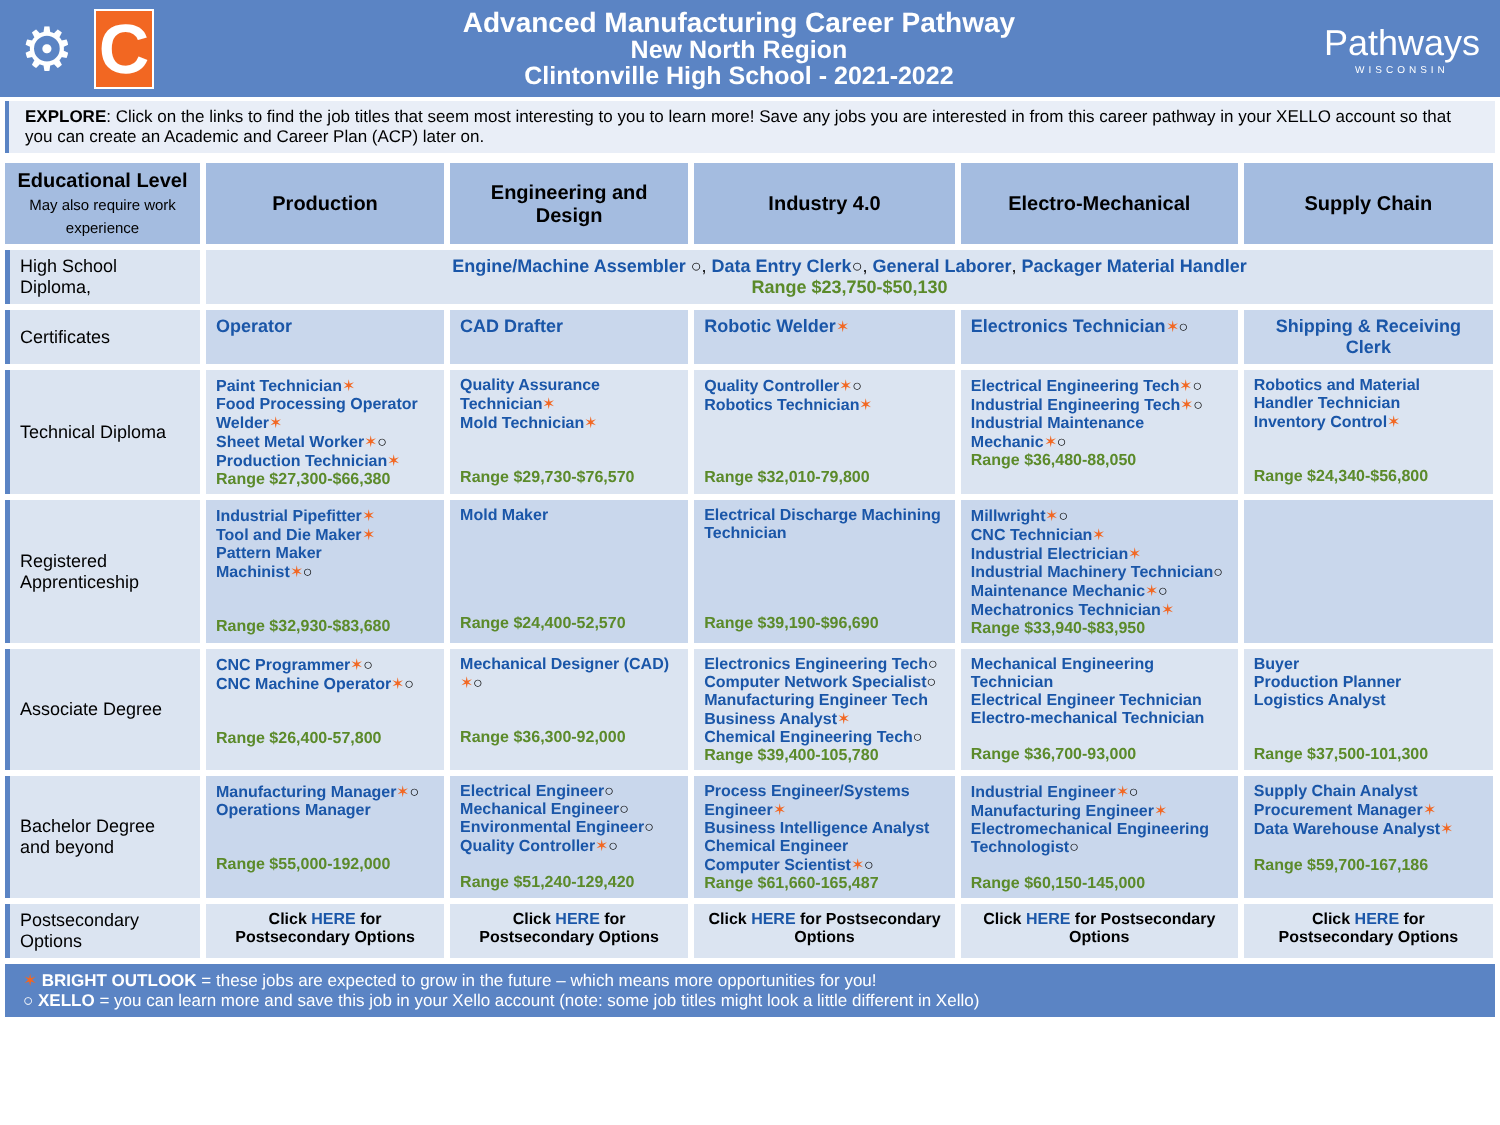⚙
C
Advanced Manufacturing Career Pathway
New North Region
Clintonville High School - 2021-2022
Pathways
WISCONSIN
EXPLORE: Click on the links to find the job titles that seem most interesting to you to learn more! Save any jobs you are interested in from this career pathway in your XELLO account so that you can create an Academic and Career Plan (ACP) later on.
| Educational Level May also require work experience | Production | Engineering and Design | Industry 4.0 | Electro-Mechanical | Supply Chain |
| --- | --- | --- | --- | --- | --- |
| High School Diploma, | Engine/Machine Assembler ○, Data Entry Clerk ○, General Laborer , Packager Material Handler Range $23,750-$50,130 | | | | |
| Certificates | Operator | CAD Drafter | Robotic Welder ✶ | Electronics Technician ✶ ○ | Shipping & Receiving Clerk |
| Technical Diploma | Paint Technician ✶ Food Processing Operator Welder ✶ Sheet Metal Worker ✶ ○ Production Technician ✶ Range $27,300-$66,380 | Quality Assurance Technician ✶ Mold Technician ✶ Range $29,730-$76,570 | Quality Controller ✶ ○ Robotics Technician ✶ Range $32,010-79,800 | Electrical Engineering Tech ✶ ○ Industrial Engineering Tech ✶ ○ Industrial Maintenance Mechanic ✶ ○ Range $36,480-88,050 | Robotics and Material Handler Technician Inventory Control ✶ Range $24,340-$56,800 |
| Registered Apprenticeship | Industrial Pipefitter ✶ Tool and Die Maker ✶ Pattern Maker Machinist ✶ ○ Range $32,930-$83,680 | Mold Maker Range $24,400-52,570 | Electrical Discharge Machining Technician Range $39,190-$96,690 | Millwright ✶ ○ CNC Technician ✶ Industrial Electrician ✶ Industrial Machinery Technician ○ Maintenance Mechanic ✶ ○ Mechatronics Technician ✶ Range $33,940-$83,950 | |
| Associate Degree | CNC Programmer ✶ ○ CNC Machine Operator ✶ ○ Range $26,400-57,800 | Mechanical Designer (CAD) ✶ ○ Range $36,300-92,000 | Electronics Engineering Tech ○ Computer Network Specialist ○ Manufacturing Engineer Tech Business Analyst ✶ Chemical Engineering Tech ○ Range $39,400-105,780 | Mechanical Engineering Technician Electrical Engineer Technician Electro-mechanical Technician Range $36,700-93,000 | Buyer Production Planner Logistics Analyst Range $37,500-101,300 |
| Bachelor Degree and beyond | Manufacturing Manager ✶ ○ Operations Manager Range $55,000-192,000 | Electrical Engineer ○ Mechanical Engineer ○ Environmental Engineer ○ Quality Controller ✶ ○ Range $51,240-129,420 | Process Engineer/Systems Engineer ✶ Business Intelligence Analyst Chemical Engineer Computer Scientist ✶ ○ Range $61,660-165,487 | Industrial Engineer ✶ ○ Manufacturing Engineer ✶ Electromechanical Engineering Technologist ○ Range $60,150-145,000 | Supply Chain Analyst Procurement Manager ✶ Data Warehouse Analyst ✶ Range $59,700-167,186 |
| Postsecondary Options | Click HERE for Postsecondary Options | Click HERE for Postsecondary Options | Click HERE for Postsecondary Options | Click HERE for Postsecondary Options | Click HERE for Postsecondary Options |
✶ BRIGHT OUTLOOK = these jobs are expected to grow in the future – which means more opportunities for you!
○ XELLO = you can learn more and save this job in your Xello account (note: some job titles might look a little different in Xello)